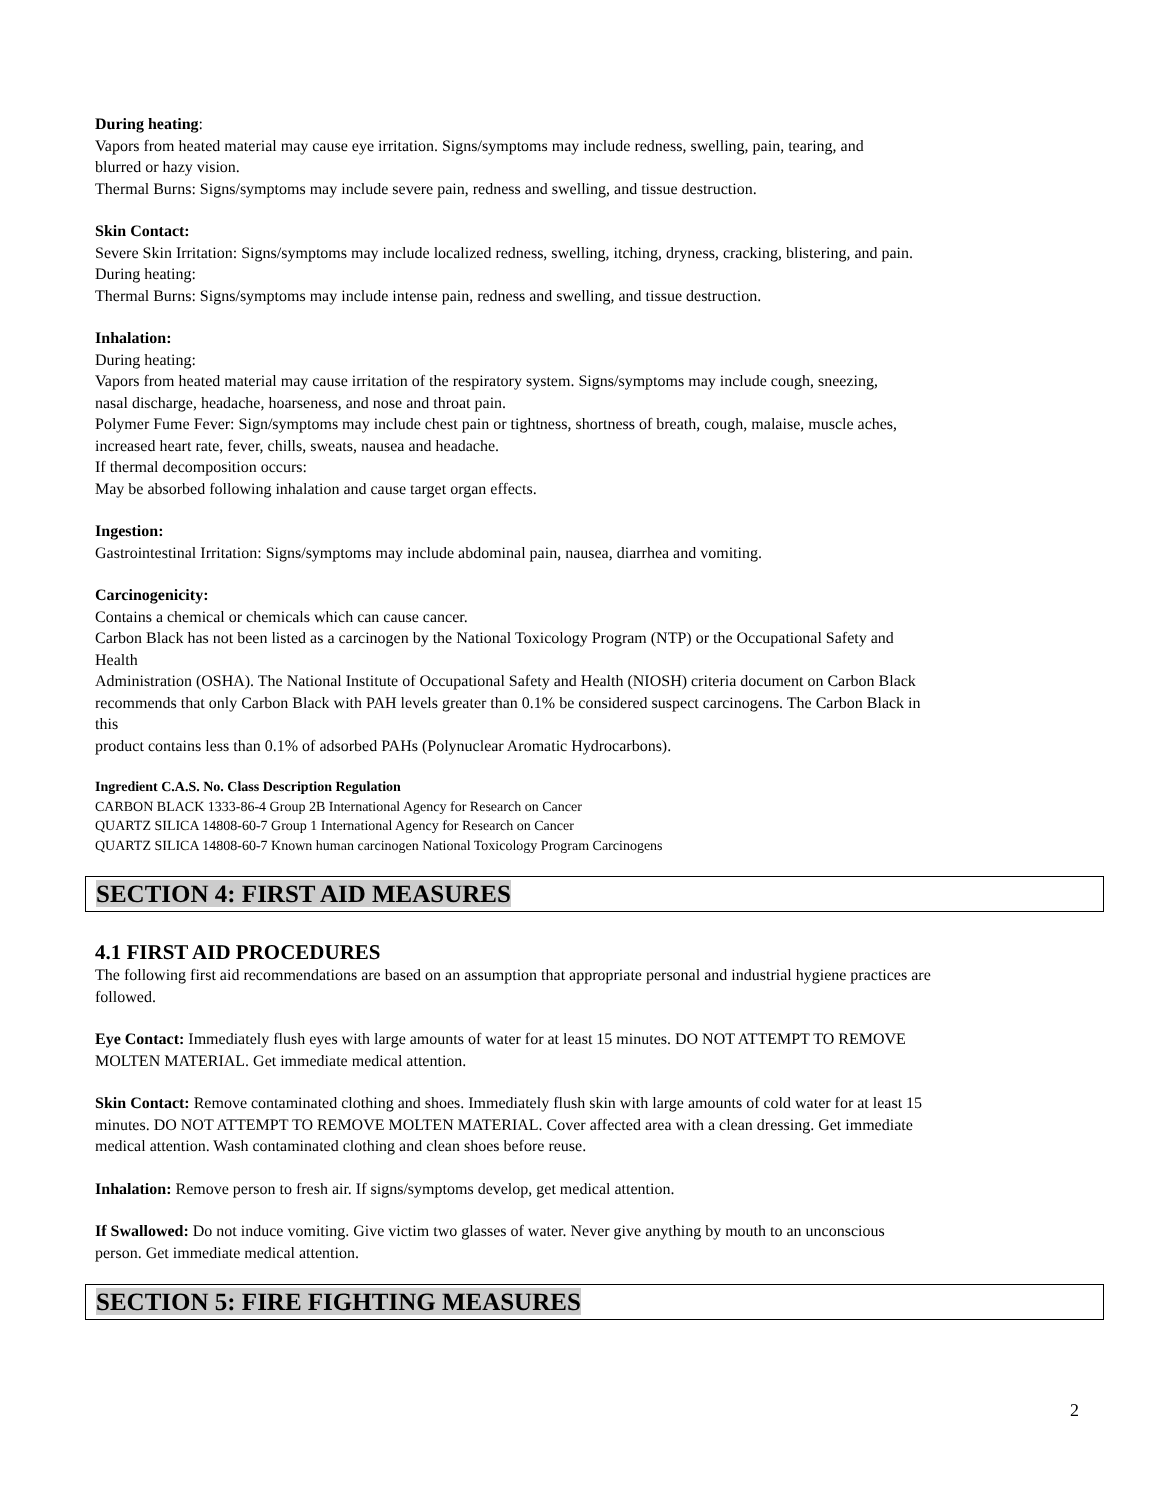During heating:
Vapors from heated material may cause eye irritation. Signs/symptoms may include redness, swelling, pain, tearing, and
blurred or hazy vision.
Thermal Burns: Signs/symptoms may include severe pain, redness and swelling, and tissue destruction.
Skin Contact:
Severe Skin Irritation: Signs/symptoms may include localized redness, swelling, itching, dryness, cracking, blistering, and pain.
During heating:
Thermal Burns: Signs/symptoms may include intense pain, redness and swelling, and tissue destruction.
Inhalation:
During heating:
Vapors from heated material may cause irritation of the respiratory system. Signs/symptoms may include cough, sneezing,
nasal discharge, headache, hoarseness, and nose and throat pain.
Polymer Fume Fever: Sign/symptoms may include chest pain or tightness, shortness of breath, cough, malaise, muscle aches,
increased heart rate, fever, chills, sweats, nausea and headache.
If thermal decomposition occurs:
May be absorbed following inhalation and cause target organ effects.
Ingestion:
Gastrointestinal Irritation: Signs/symptoms may include abdominal pain, nausea, diarrhea and vomiting.
Carcinogenicity:
Contains a chemical or chemicals which can cause cancer.
Carbon Black has not been listed as a carcinogen by the National Toxicology Program (NTP) or the Occupational Safety and
Health
Administration (OSHA). The National Institute of Occupational Safety and Health (NIOSH) criteria document on Carbon Black
recommends that only Carbon Black with PAH levels greater than 0.1% be considered suspect carcinogens. The Carbon Black in
this
product contains less than 0.1% of adsorbed PAHs (Polynuclear Aromatic Hydrocarbons).
Ingredient C.A.S. No. Class Description Regulation
CARBON BLACK 1333-86-4 Group 2B International Agency for Research on Cancer
QUARTZ SILICA 14808-60-7 Group 1 International Agency for Research on Cancer
QUARTZ SILICA 14808-60-7 Known human carcinogen National Toxicology Program Carcinogens
SECTION 4: FIRST AID MEASURES
4.1 FIRST AID PROCEDURES
The following first aid recommendations are based on an assumption that appropriate personal and industrial hygiene practices are
followed.
Eye Contact: Immediately flush eyes with large amounts of water for at least 15 minutes. DO NOT ATTEMPT TO REMOVE
MOLTEN MATERIAL. Get immediate medical attention.
Skin Contact: Remove contaminated clothing and shoes. Immediately flush skin with large amounts of cold water for at least 15
minutes. DO NOT ATTEMPT TO REMOVE MOLTEN MATERIAL. Cover affected area with a clean dressing. Get immediate
medical attention. Wash contaminated clothing and clean shoes before reuse.
Inhalation: Remove person to fresh air. If signs/symptoms develop, get medical attention.
If Swallowed: Do not induce vomiting. Give victim two glasses of water. Never give anything by mouth to an unconscious
person. Get immediate medical attention.
SECTION 5: FIRE FIGHTING MEASURES
2